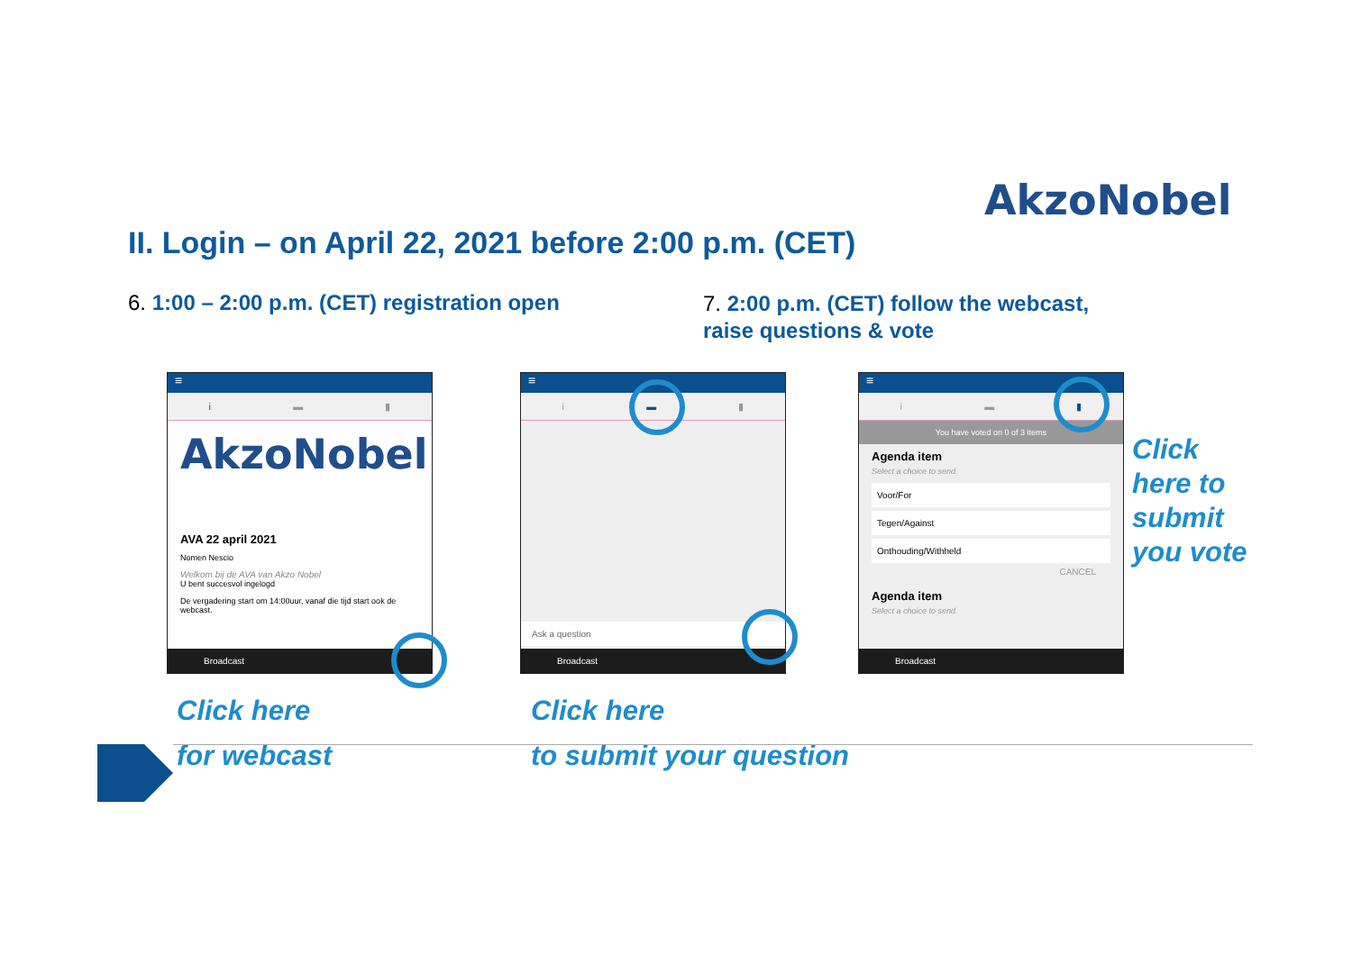AkzoNobel
II. Login – on April 22, 2021 before 2:00 p.m. (CET)
6. 1:00 – 2:00 p.m. (CET) registration open
7. 2:00 p.m. (CET) follow the webcast,
raise questions & vote
≡
i ▬ ▮
AkzoNobel
AVA 22 april 2021
Nomen Nescio
Welkom bij de AVA van Akzo Nobel
U bent succesvol ingelogd
De vergadering start om 14:00uur, vanaf die tijd start ook de webcast.
Broadcast
≡
i ▬ ▮
Ask a question
Broadcast
≡
i ▬ ▮
You have voted on 0 of 3 items
Agenda item
Select a choice to send.
Voor/For
Tegen/Against
Onthouding/Withheld
CANCEL
Agenda item
Select a choice to send.
Broadcast
Click here
for webcast
Click here
to submit your question
Click
here to
submit
you vote